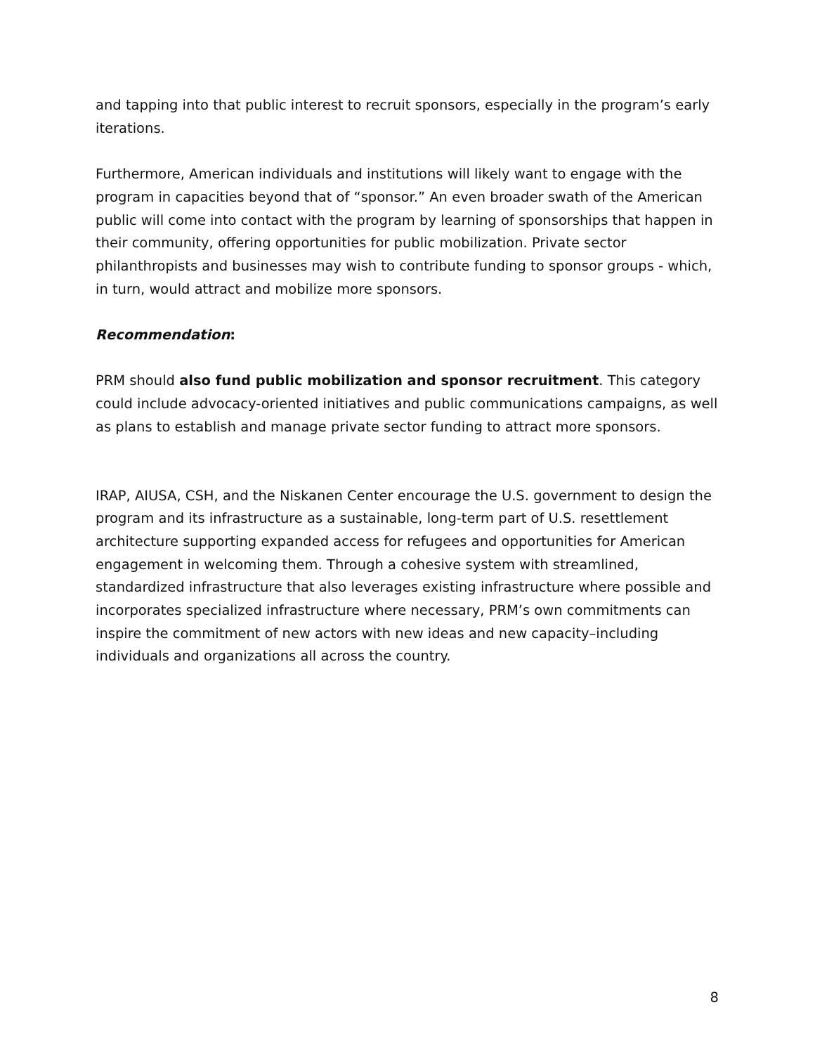and tapping into that public interest to recruit sponsors, especially in the program’s early iterations.
Furthermore, American individuals and institutions will likely want to engage with the program in capacities beyond that of “sponsor.” An even broader swath of the American public will come into contact with the program by learning of sponsorships that happen in their community, offering opportunities for public mobilization. Private sector philanthropists and businesses may wish to contribute funding to sponsor groups - which, in turn, would attract and mobilize more sponsors.
Recommendation:
PRM should also fund public mobilization and sponsor recruitment. This category could include advocacy-oriented initiatives and public communications campaigns, as well as plans to establish and manage private sector funding to attract more sponsors.
IRAP, AIUSA, CSH, and the Niskanen Center encourage the U.S. government to design the program and its infrastructure as a sustainable, long-term part of U.S. resettlement architecture supporting expanded access for refugees and opportunities for American engagement in welcoming them. Through a cohesive system with streamlined, standardized infrastructure that also leverages existing infrastructure where possible and incorporates specialized infrastructure where necessary, PRM’s own commitments can inspire the commitment of new actors with new ideas and new capacity–including individuals and organizations all across the country.
8